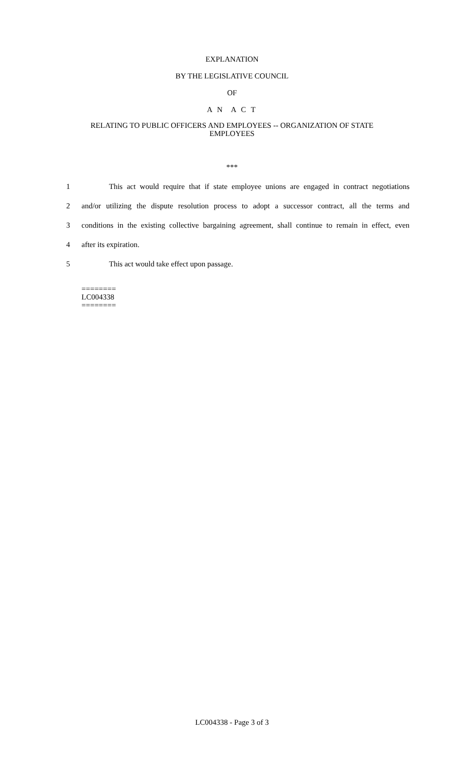EXPLANATION
BY THE LEGISLATIVE COUNCIL
OF
A N A C T
RELATING TO PUBLIC OFFICERS AND EMPLOYEES -- ORGANIZATION OF STATE
EMPLOYEES
***
1
This act would require that if state employee unions are engaged in contract negotiations
2
and/or utilizing the dispute resolution process to adopt a successor contract, all the terms and
3
conditions in the existing collective bargaining agreement, shall continue to remain in effect, even
4 after its expiration.
5 This act would take effect upon passage.
========
LC004338
========
LC004338 - Page 3 of 3